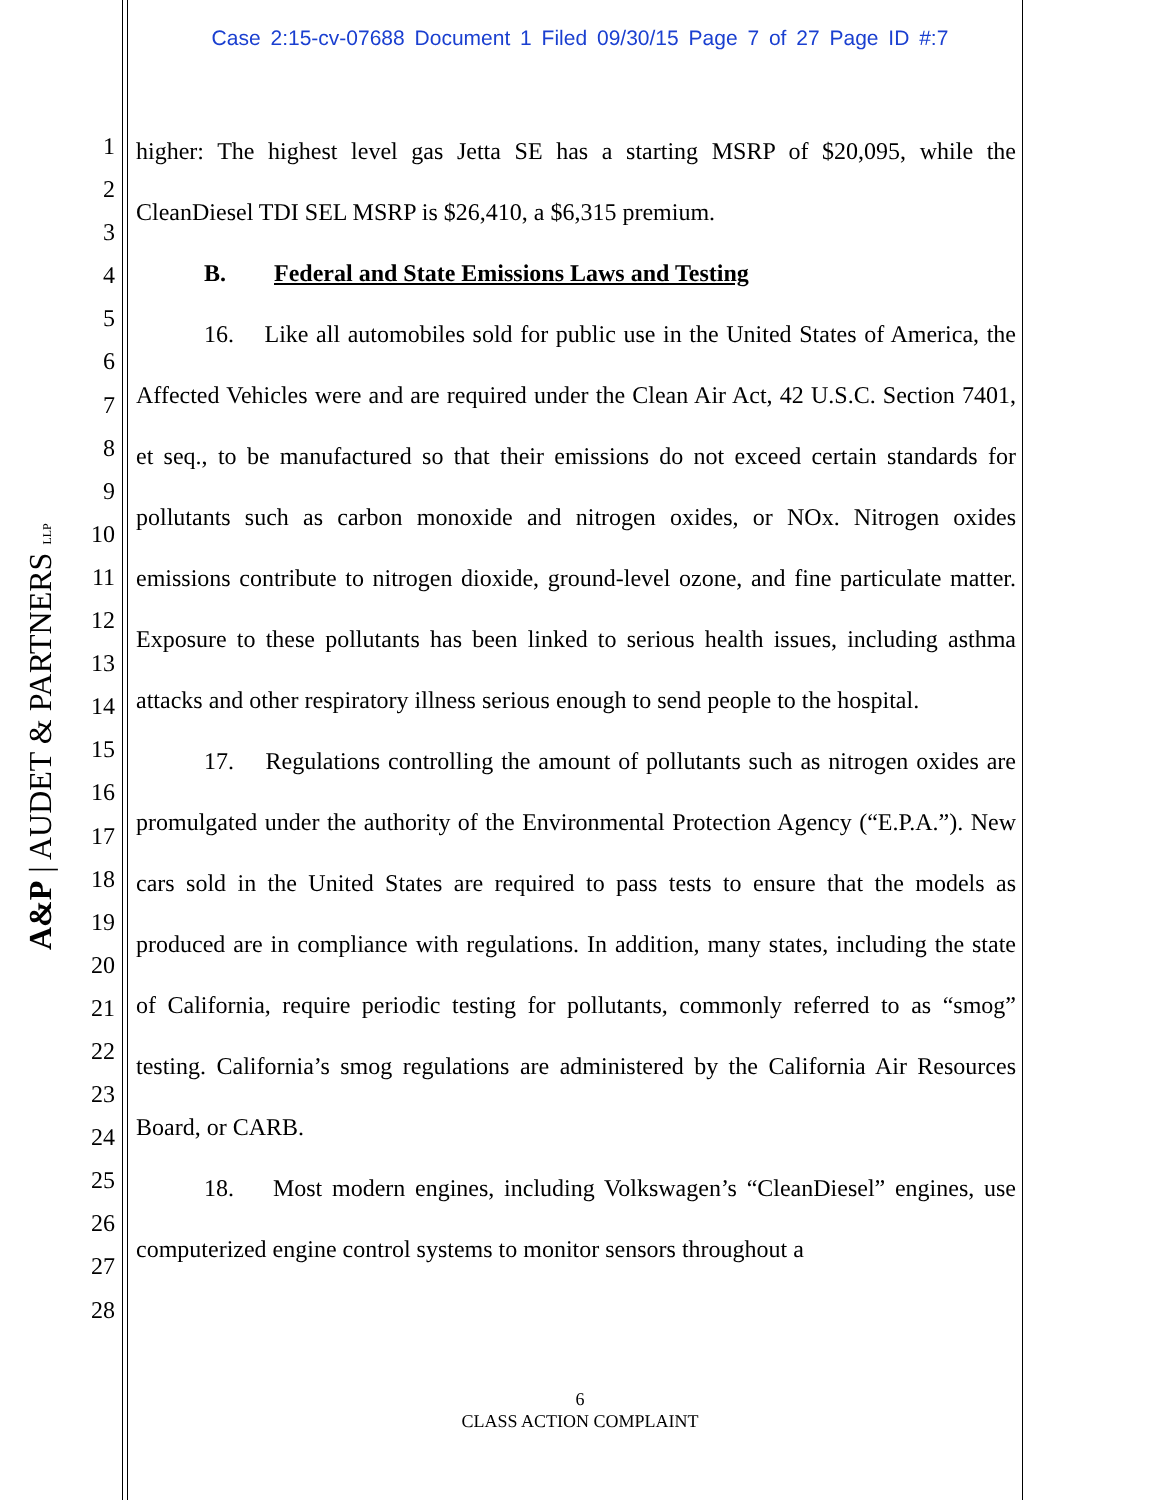Case 2:15-cv-07688 Document 1 Filed 09/30/15 Page 7 of 27 Page ID #:7
1
2
3
4
5
6
7
8
9
10
11
12
13
14
15
16
17
18
19
20
21
22
23
24
25
26
27
28
A&P | AUDET & PARTNERS LLP
higher: The highest level gas Jetta SE has a starting MSRP of $20,095, while the CleanDiesel TDI SEL MSRP is $26,410, a $6,315 premium.
B. Federal and State Emissions Laws and Testing
16. Like all automobiles sold for public use in the United States of America, the Affected Vehicles were and are required under the Clean Air Act, 42 U.S.C. Section 7401, et seq., to be manufactured so that their emissions do not exceed certain standards for pollutants such as carbon monoxide and nitrogen oxides, or NOx. Nitrogen oxides emissions contribute to nitrogen dioxide, ground-level ozone, and fine particulate matter. Exposure to these pollutants has been linked to serious health issues, including asthma attacks and other respiratory illness serious enough to send people to the hospital.
17. Regulations controlling the amount of pollutants such as nitrogen oxides are promulgated under the authority of the Environmental Protection Agency (“E.P.A.”). New cars sold in the United States are required to pass tests to ensure that the models as produced are in compliance with regulations. In addition, many states, including the state of California, require periodic testing for pollutants, commonly referred to as “smog” testing. California’s smog regulations are administered by the California Air Resources Board, or CARB.
18. Most modern engines, including Volkswagen’s “CleanDiesel” engines, use computerized engine control systems to monitor sensors throughout a
6
CLASS ACTION COMPLAINT